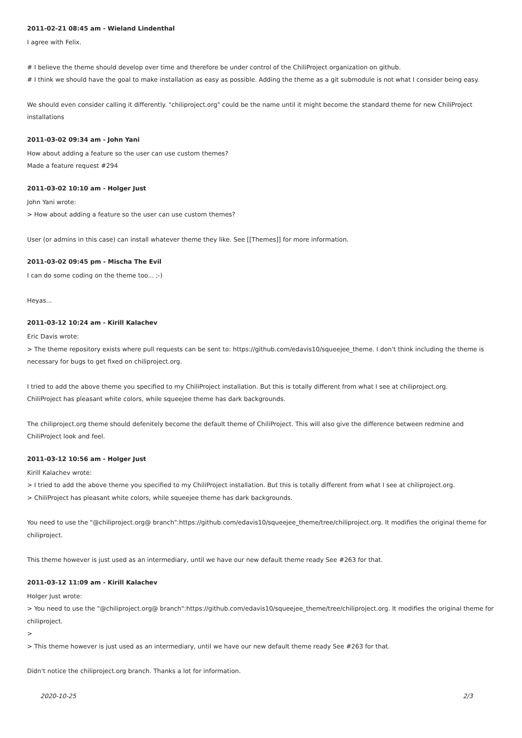2011-02-21 08:45 am - Wieland Lindenthal
I agree with Felix.
# I believe the theme should develop over time and therefore be under control of the ChiliProject organization on github.
# I think we should have the goal to make installation as easy as possible. Adding the theme as a git submodule is not what I consider being easy.
We should even consider calling it differently. "chiliproject.org" could be the name until it might become the standard theme for new ChiliProject installations
2011-03-02 09:34 am - John Yani
How about adding a feature so the user can use custom themes?
Made a feature request #294
2011-03-02 10:10 am - Holger Just
John Yani wrote:
> How about adding a feature so the user can use custom themes?
User (or admins in this case) can install whatever theme they like. See [[Themes]] for more information.
2011-03-02 09:45 pm - Mischa The Evil
I can do some coding on the theme too... ;-)
Heyas...
2011-03-12 10:24 am - Kirill Kalachev
Eric Davis wrote:
> The theme repository exists where pull requests can be sent to: https://github.com/edavis10/squeejee_theme. I don't think including the theme is necessary for bugs to get fixed on chiliproject.org.
I tried to add the above theme you specified to my ChiliProject installation. But this is totally different from what I see at chiliproject.org.
ChiliProject has pleasant white colors, while squeejee theme has dark backgrounds.
The chiliproject.org theme should defenitely become the default theme of ChiliProject. This will also give the difference between redmine and ChiliProject look and feel.
2011-03-12 10:56 am - Holger Just
Kirill Kalachev wrote:
> I tried to add the above theme you specified to my ChiliProject installation. But this is totally different from what I see at chiliproject.org.
> ChiliProject has pleasant white colors, while squeejee theme has dark backgrounds.
You need to use the "@chiliproject.org@ branch":https://github.com/edavis10/squeejee_theme/tree/chiliproject.org. It modifies the original theme for chiliproject.
This theme however is just used as an intermediary, until we have our new default theme ready See #263 for that.
2011-03-12 11:09 am - Kirill Kalachev
Holger Just wrote:
> You need to use the "@chiliproject.org@ branch":https://github.com/edavis10/squeejee_theme/tree/chiliproject.org. It modifies the original theme for chiliproject.
>
> This theme however is just used as an intermediary, until we have our new default theme ready See #263 for that.
Didn't notice the chiliproject.org branch. Thanks a lot for information.
2020-10-25 2/3